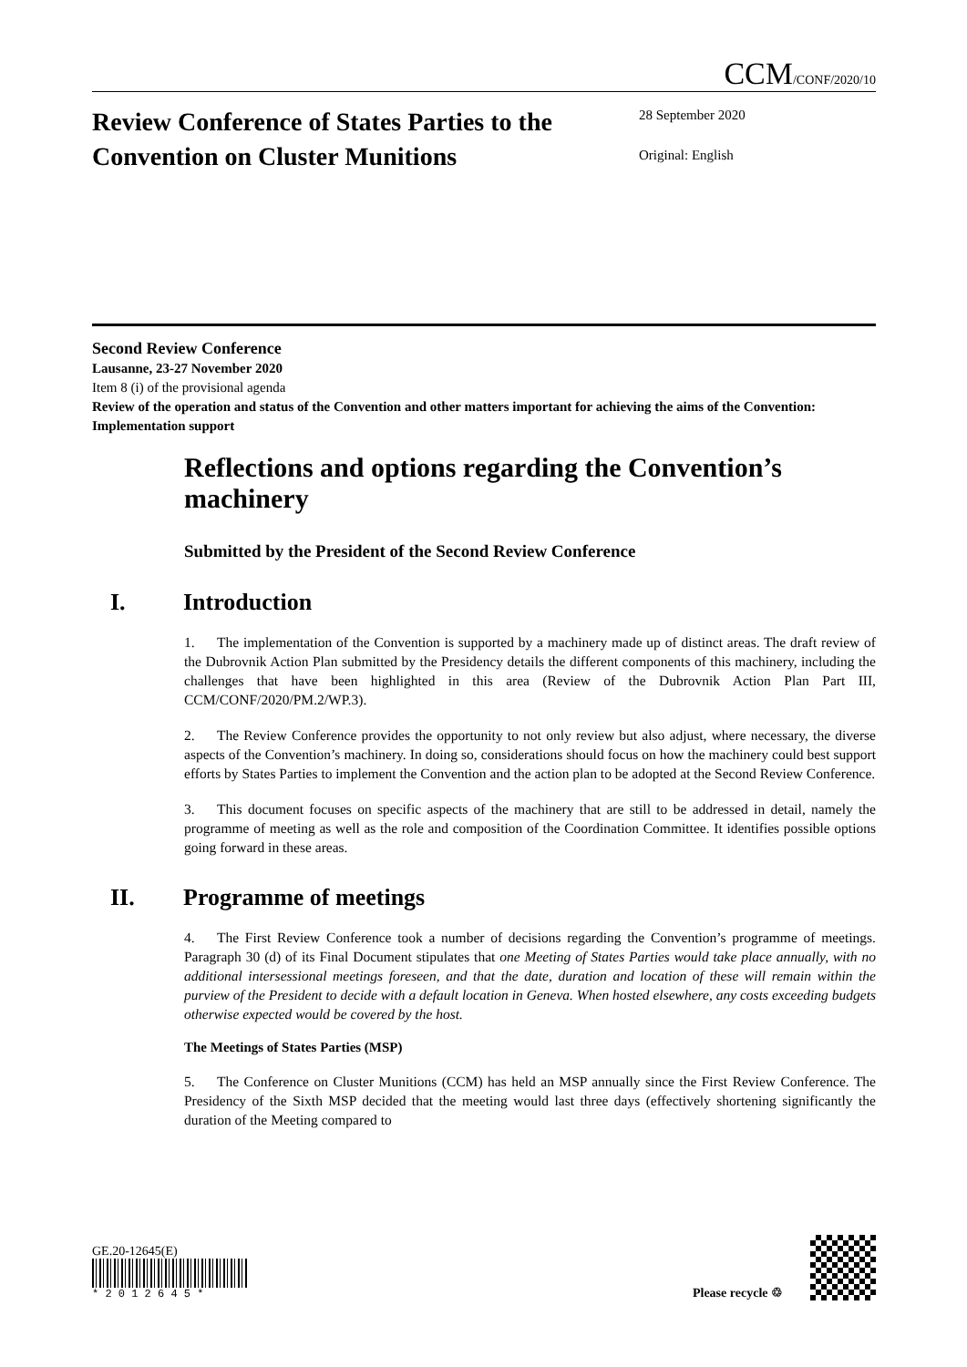CCM/CONF/2020/10
Review Conference of States Parties to the Convention on Cluster Munitions
28 September 2020
Original: English
Second Review Conference
Lausanne, 23-27 November 2020
Item 8 (i) of the provisional agenda
Review of the operation and status of the Convention and other matters important for achieving the aims of the Convention: Implementation support
Reflections and options regarding the Convention’s machinery
Submitted by the President of the Second Review Conference
I. Introduction
1. The implementation of the Convention is supported by a machinery made up of distinct areas. The draft review of the Dubrovnik Action Plan submitted by the Presidency details the different components of this machinery, including the challenges that have been highlighted in this area (Review of the Dubrovnik Action Plan Part III, CCM/CONF/2020/PM.2/WP.3).
2. The Review Conference provides the opportunity to not only review but also adjust, where necessary, the diverse aspects of the Convention’s machinery. In doing so, considerations should focus on how the machinery could best support efforts by States Parties to implement the Convention and the action plan to be adopted at the Second Review Conference.
3. This document focuses on specific aspects of the machinery that are still to be addressed in detail, namely the programme of meeting as well as the role and composition of the Coordination Committee. It identifies possible options going forward in these areas.
II. Programme of meetings
4. The First Review Conference took a number of decisions regarding the Convention’s programme of meetings. Paragraph 30 (d) of its Final Document stipulates that one Meeting of States Parties would take place annually, with no additional intersessional meetings foreseen, and that the date, duration and location of these will remain within the purview of the President to decide with a default location in Geneva. When hosted elsewhere, any costs exceeding budgets otherwise expected would be covered by the host.
The Meetings of States Parties (MSP)
5. The Conference on Cluster Munitions (CCM) has held an MSP annually since the First Review Conference. The Presidency of the Sixth MSP decided that the meeting would last three days (effectively shortening significantly the duration of the Meeting compared to
GE.20-12645(E)
* 2 0 1 2 6 4 5 *
Please recycle ♲